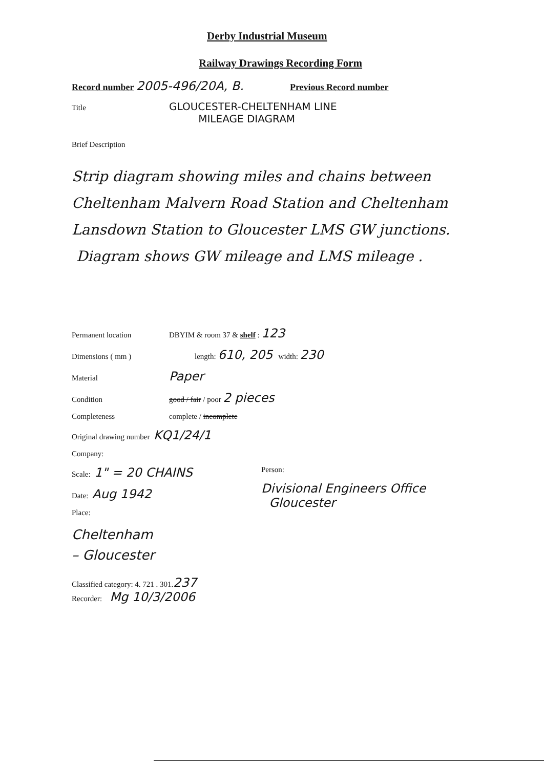Derby Industrial Museum
Railway Drawings Recording Form
Record number 2005-496/20A, B. Previous Record number
Title GLOUCESTER-CHELTENHAM LINE
MILEAGE DIAGRAM
Brief Description
Strip diagram showing miles and chains between Cheltenham Malvern Road Station and Cheltenham Lansdown Station to Gloucester LMS GW junctions.
Diagram shows GW mileage and LMS mileage .
Permanent location DBYIM & room 37 & shelf : 123
Dimensions ( mm ) length: 610, 205 width: 230
Material Paper
Condition good / fair / poor 2 pieces
Completeness complete / incomplete
Original drawing number KQ1/24/1
Company:
Scale: 1" = 20 CHAINS
Date: Aug 1942
Place:
Cheltenham
– Gloucester
Person:
Divisional Engineers Office
Gloucester
Classified category: 4. 721 . 301. 237
Recorder: Mg 10/3/2006